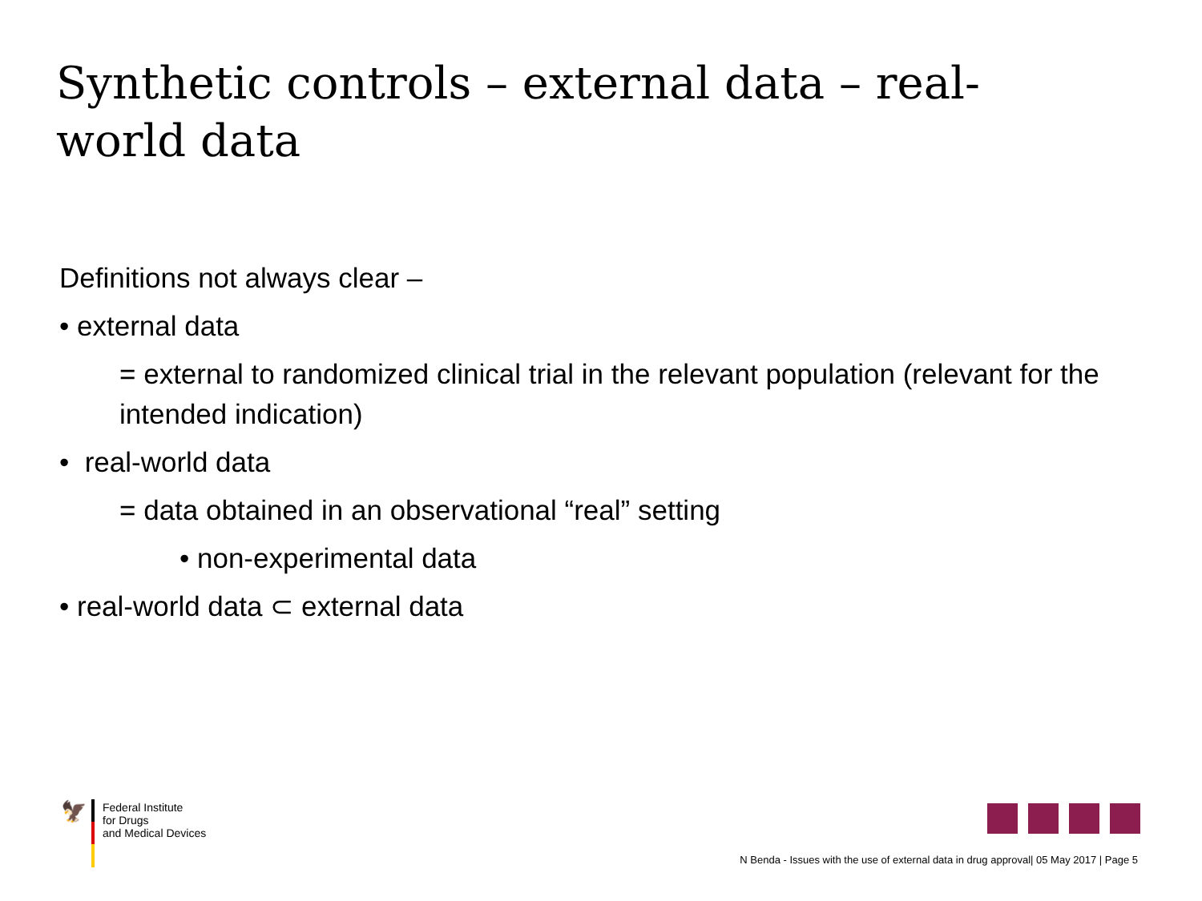Synthetic controls – external data – real-world data
Definitions not always clear –
• external data
= external to randomized clinical trial in the relevant population (relevant for the intended indication)
• real-world data
= data obtained in an observational “real” setting
• non-experimental data
• real-world data ⊂ external data
🦅
Federal Institute
for Drugs
and Medical Devices
N Benda - Issues with the use of external data in drug approval| 05 May 2017 | Page 5